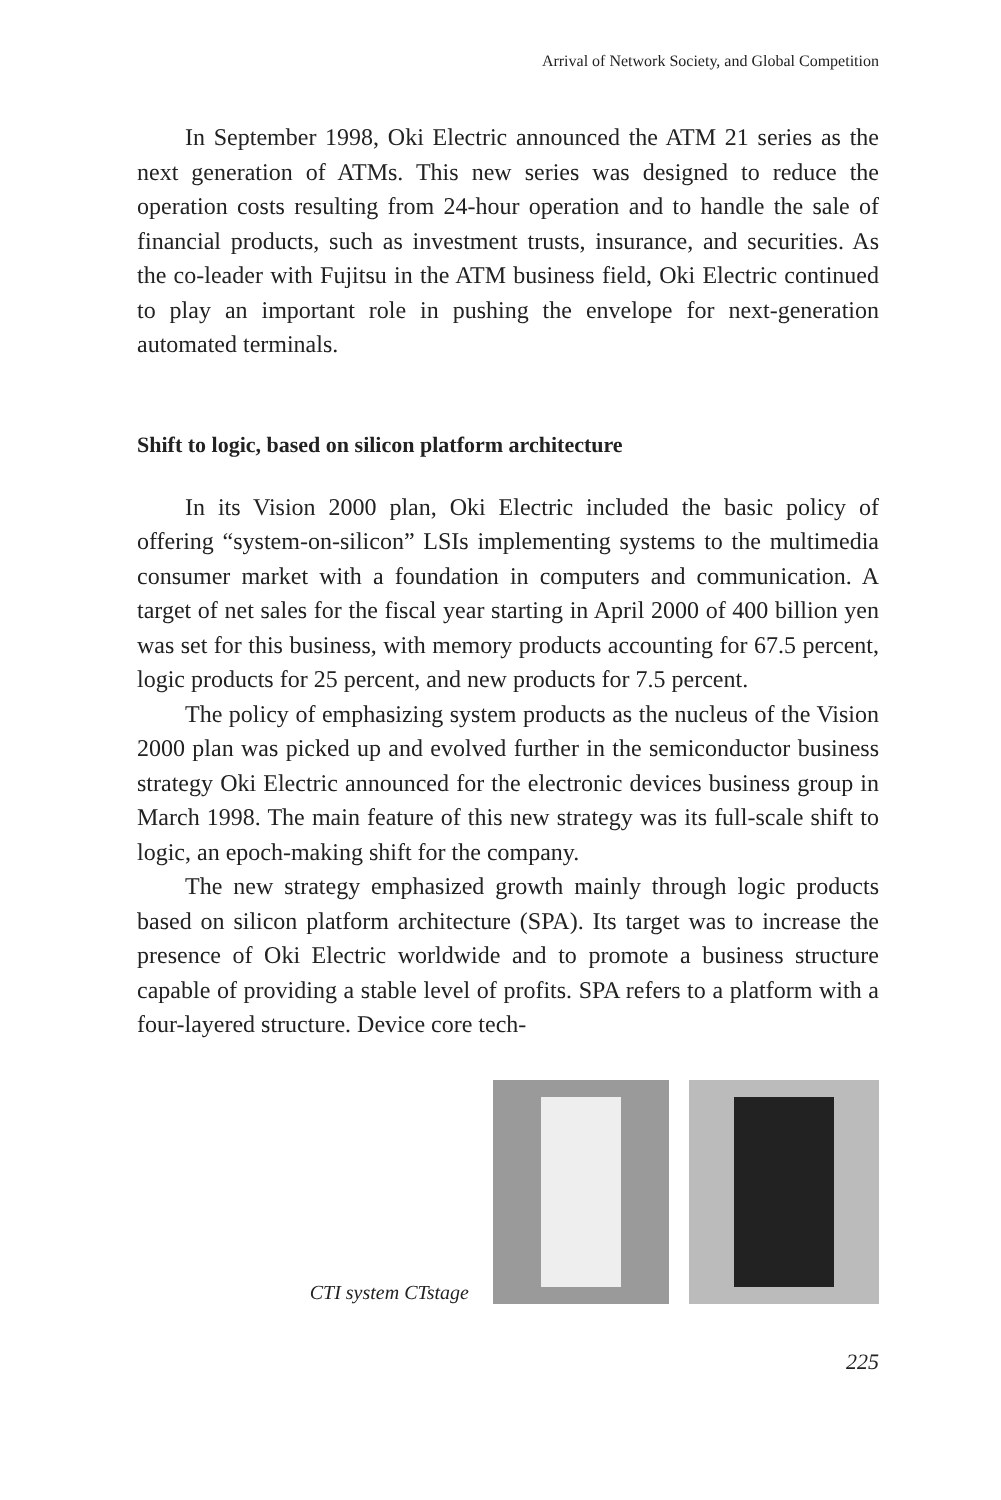Arrival of Network Society, and Global Competition
In September 1998, Oki Electric announced the ATM 21 series as the next generation of ATMs. This new series was designed to reduce the operation costs resulting from 24-hour operation and to handle the sale of financial products, such as investment trusts, insurance, and securities. As the co-leader with Fujitsu in the ATM business field, Oki Electric continued to play an important role in pushing the envelope for next-generation automated terminals.
Shift to logic, based on silicon platform architecture
In its Vision 2000 plan, Oki Electric included the basic policy of offering “system-on-silicon” LSIs implementing systems to the multimedia consumer market with a foundation in computers and communication. A target of net sales for the fiscal year starting in April 2000 of 400 billion yen was set for this business, with memory products accounting for 67.5 percent, logic products for 25 percent, and new products for 7.5 percent.
The policy of emphasizing system products as the nucleus of the Vision 2000 plan was picked up and evolved further in the semiconductor business strategy Oki Electric announced for the electronic devices business group in March 1998. The main feature of this new strategy was its full-scale shift to logic, an epoch-making shift for the company.
The new strategy emphasized growth mainly through logic products based on silicon platform architecture (SPA). Its target was to increase the presence of Oki Electric worldwide and to promote a business structure capable of providing a stable level of profits. SPA refers to a platform with a four-layered structure. Device core tech-
CTI system CTstage
225